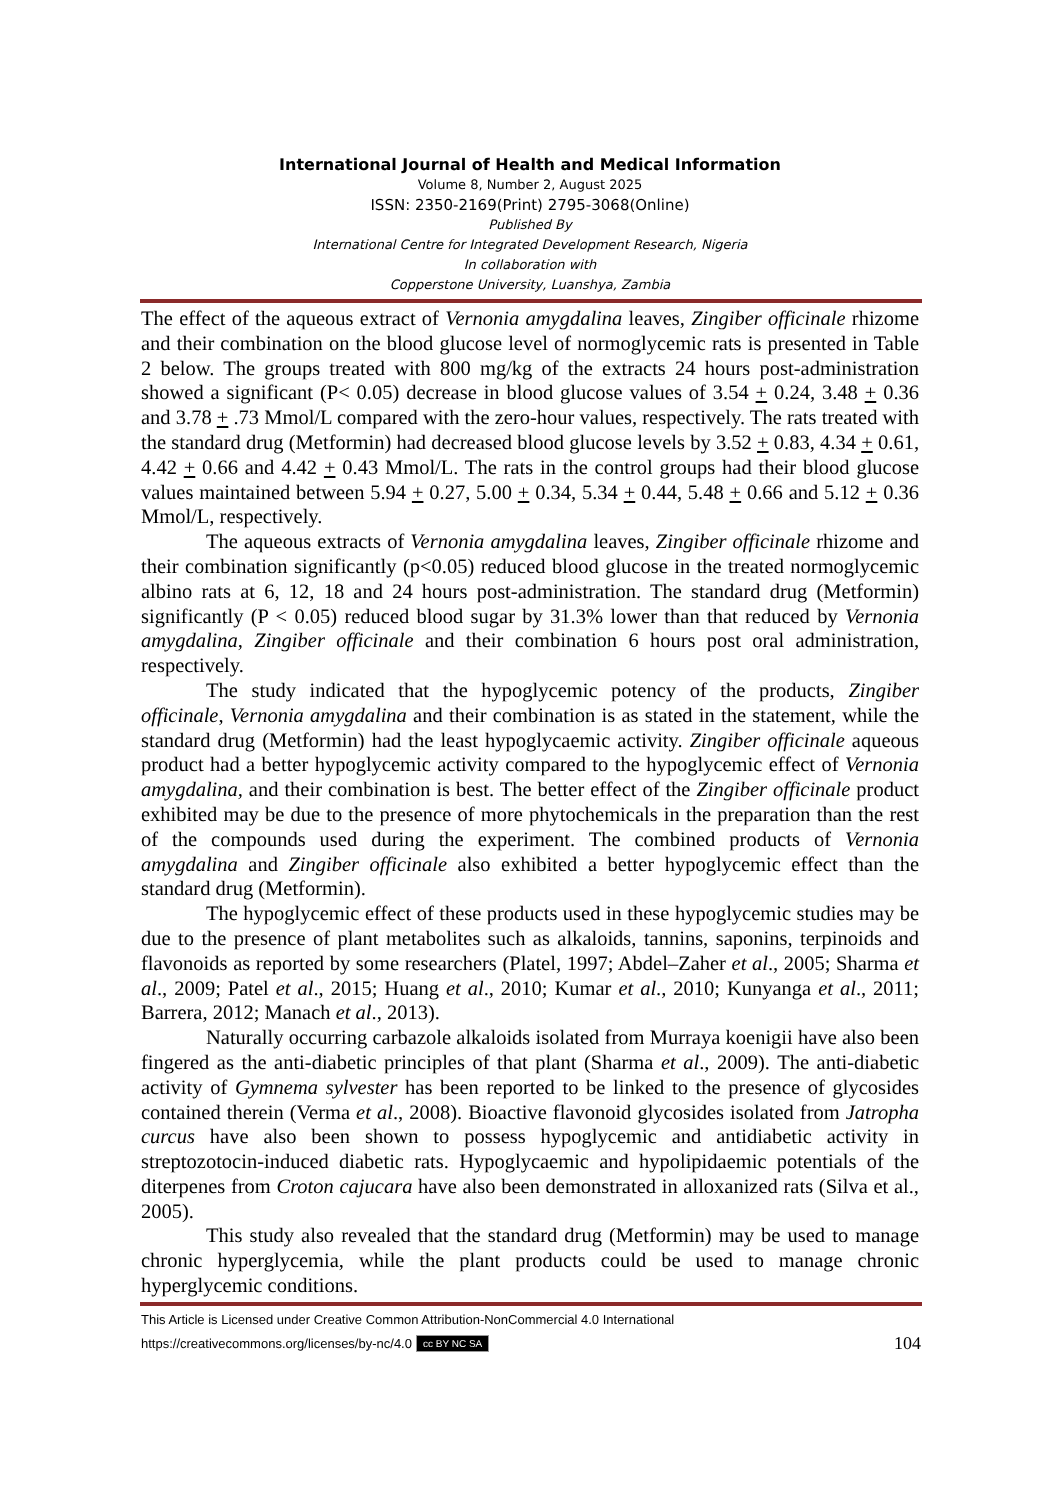International Journal of Health and Medical Information
Volume 8, Number 2, August 2025
ISSN: 2350-2169(Print) 2795-3068(Online)
Published By
International Centre for Integrated Development Research, Nigeria
In collaboration with
Copperstone University, Luanshya, Zambia
The effect of the aqueous extract of Vernonia amygdalina leaves, Zingiber officinale rhizome and their combination on the blood glucose level of normoglycemic rats is presented in Table 2 below. The groups treated with 800 mg/kg of the extracts 24 hours post-administration showed a significant (P< 0.05) decrease in blood glucose values of 3.54 + 0.24, 3.48 + 0.36 and 3.78 + .73 Mmol/L compared with the zero-hour values, respectively. The rats treated with the standard drug (Metformin) had decreased blood glucose levels by 3.52 + 0.83, 4.34 + 0.61, 4.42 + 0.66 and 4.42 + 0.43 Mmol/L. The rats in the control groups had their blood glucose values maintained between 5.94 + 0.27, 5.00 + 0.34, 5.34 + 0.44, 5.48 + 0.66 and 5.12 + 0.36 Mmol/L, respectively.
The aqueous extracts of Vernonia amygdalina leaves, Zingiber officinale rhizome and their combination significantly (p<0.05) reduced blood glucose in the treated normoglycemic albino rats at 6, 12, 18 and 24 hours post-administration. The standard drug (Metformin) significantly (P < 0.05) reduced blood sugar by 31.3% lower than that reduced by Vernonia amygdalina, Zingiber officinale and their combination 6 hours post oral administration, respectively.
The study indicated that the hypoglycemic potency of the products, Zingiber officinale, Vernonia amygdalina and their combination is as stated in the statement, while the standard drug (Metformin) had the least hypoglycaemic activity. Zingiber officinale aqueous product had a better hypoglycemic activity compared to the hypoglycemic effect of Vernonia amygdalina, and their combination is best. The better effect of the Zingiber officinale product exhibited may be due to the presence of more phytochemicals in the preparation than the rest of the compounds used during the experiment. The combined products of Vernonia amygdalina and Zingiber officinale also exhibited a better hypoglycemic effect than the standard drug (Metformin).
The hypoglycemic effect of these products used in these hypoglycemic studies may be due to the presence of plant metabolites such as alkaloids, tannins, saponins, terpinoids and flavonoids as reported by some researchers (Platel, 1997; Abdel–Zaher et al., 2005; Sharma et al., 2009; Patel et al., 2015; Huang et al., 2010; Kumar et al., 2010; Kunyanga et al., 2011; Barrera, 2012; Manach et al., 2013).
Naturally occurring carbazole alkaloids isolated from Murraya koenigii have also been fingered as the anti-diabetic principles of that plant (Sharma et al., 2009). The anti-diabetic activity of Gymnema sylvester has been reported to be linked to the presence of glycosides contained therein (Verma et al., 2008). Bioactive flavonoid glycosides isolated from Jatropha curcus have also been shown to possess hypoglycemic and antidiabetic activity in streptozotocin-induced diabetic rats. Hypoglycaemic and hypolipidaemic potentials of the diterpenes from Croton cajucara have also been demonstrated in alloxanized rats (Silva et al., 2005).
This study also revealed that the standard drug (Metformin) may be used to manage chronic hyperglycemia, while the plant products could be used to manage chronic hyperglycemic conditions.
This Article is Licensed under Creative Common Attribution-NonCommercial 4.0 International
https://creativecommons.org/licenses/by-nc/4.0 cc BY NC SA 104